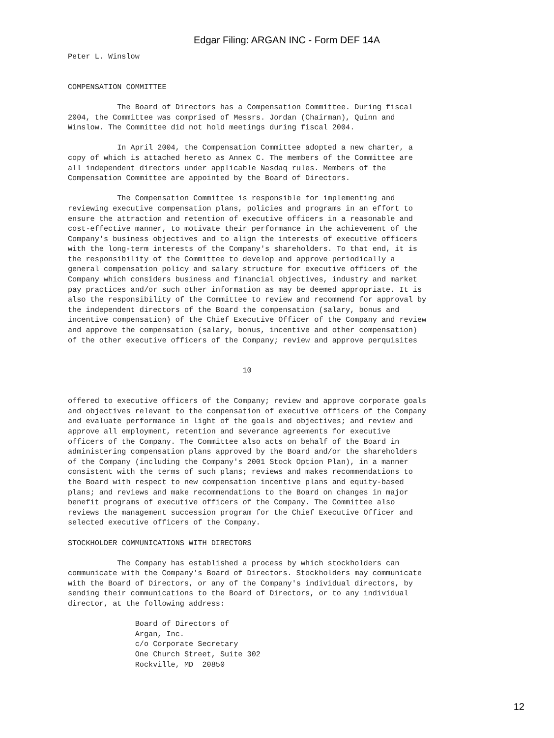Edgar Filing: ARGAN INC - Form DEF 14A
Peter L. Winslow


COMPENSATION COMMITTEE

           The Board of Directors has a Compensation Committee. During fiscal
2004, the Committee was comprised of Messrs. Jordan (Chairman), Quinn and
Winslow. The Committee did not hold meetings during fiscal 2004.

           In April 2004, the Compensation Committee adopted a new charter, a
copy of which is attached hereto as Annex C. The members of the Committee are
all independent directors under applicable Nasdaq rules. Members of the
Compensation Committee are appointed by the Board of Directors.

           The Compensation Committee is responsible for implementing and
reviewing executive compensation plans, policies and programs in an effort to
ensure the attraction and retention of executive officers in a reasonable and
cost-effective manner, to motivate their performance in the achievement of the
Company's business objectives and to align the interests of executive officers
with the long-term interests of the Company's shareholders. To that end, it is
the responsibility of the Committee to develop and approve periodically a
general compensation policy and salary structure for executive officers of the
Company which considers business and financial objectives, industry and market
pay practices and/or such other information as may be deemed appropriate. It is
also the responsibility of the Committee to review and recommend for approval by
the independent directors of the Board the compensation (salary, bonus and
incentive compensation) of the Chief Executive Officer of the Company and review
and approve the compensation (salary, bonus, incentive and other compensation)
of the other executive officers of the Company; review and approve perquisites


                                       10


offered to executive officers of the Company; review and approve corporate goals
and objectives relevant to the compensation of executive officers of the Company
and evaluate performance in light of the goals and objectives; and review and
approve all employment, retention and severance agreements for executive
officers of the Company. The Committee also acts on behalf of the Board in
administering compensation plans approved by the Board and/or the shareholders
of the Company (including the Company's 2001 Stock Option Plan), in a manner
consistent with the terms of such plans; reviews and makes recommendations to
the Board with respect to new compensation incentive plans and equity-based
plans; and reviews and make recommendations to the Board on changes in major
benefit programs of executive officers of the Company. The Committee also
reviews the management succession program for the Chief Executive Officer and
selected executive officers of the Company.

STOCKHOLDER COMMUNICATIONS WITH DIRECTORS

           The Company has established a process by which stockholders can
communicate with the Company's Board of Directors. Stockholders may communicate
with the Board of Directors, or any of the Company's individual directors, by
sending their communications to the Board of Directors, or to any individual
director, at the following address:

               Board of Directors of
               Argan, Inc.
               c/o Corporate Secretary
               One Church Street, Suite 302
               Rockville, MD  20850
12